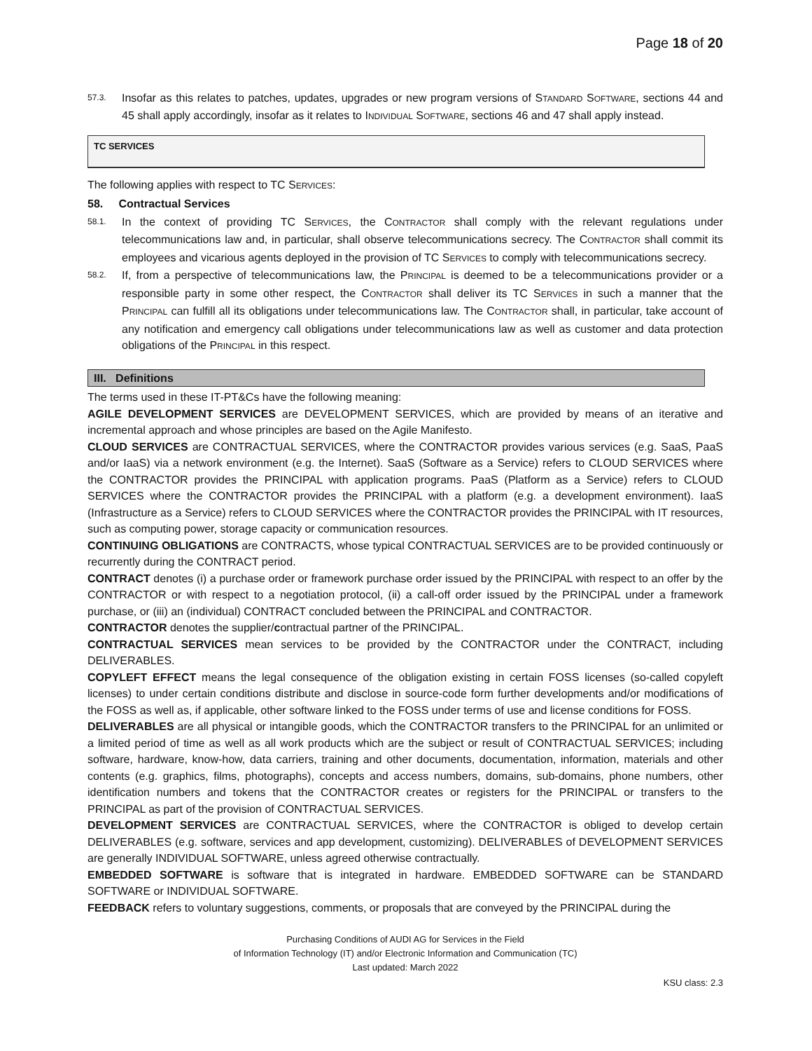Page 18 of 20
57.3. Insofar as this relates to patches, updates, upgrades or new program versions of STANDARD SOFTWARE, sections 44 and 45 shall apply accordingly, insofar as it relates to INDIVIDUAL SOFTWARE, sections 46 and 47 shall apply instead.
TC SERVICES
The following applies with respect to TC SERVICES:
58. Contractual Services
58.1. In the context of providing TC SERVICES, the CONTRACTOR shall comply with the relevant regulations under telecommunications law and, in particular, shall observe telecommunications secrecy. The CONTRACTOR shall commit its employees and vicarious agents deployed in the provision of TC SERVICES to comply with telecommunications secrecy.
58.2. If, from a perspective of telecommunications law, the PRINCIPAL is deemed to be a telecommunications provider or a responsible party in some other respect, the CONTRACTOR shall deliver its TC SERVICES in such a manner that the PRINCIPAL can fulfill all its obligations under telecommunications law. The CONTRACTOR shall, in particular, take account of any notification and emergency call obligations under telecommunications law as well as customer and data protection obligations of the PRINCIPAL in this respect.
III. Definitions
The terms used in these IT-PT&Cs have the following meaning:
AGILE DEVELOPMENT SERVICES are DEVELOPMENT SERVICES, which are provided by means of an iterative and incremental approach and whose principles are based on the Agile Manifesto.
CLOUD SERVICES are CONTRACTUAL SERVICES, where the CONTRACTOR provides various services (e.g. SaaS, PaaS and/or IaaS) via a network environment (e.g. the Internet). SaaS (Software as a Service) refers to CLOUD SERVICES where the CONTRACTOR provides the PRINCIPAL with application programs. PaaS (Platform as a Service) refers to CLOUD SERVICES where the CONTRACTOR provides the PRINCIPAL with a platform (e.g. a development environment). IaaS (Infrastructure as a Service) refers to CLOUD SERVICES where the CONTRACTOR provides the PRINCIPAL with IT resources, such as computing power, storage capacity or communication resources.
CONTINUING OBLIGATIONS are CONTRACTS, whose typical CONTRACTUAL SERVICES are to be provided continuously or recurrently during the CONTRACT period.
CONTRACT denotes (i) a purchase order or framework purchase order issued by the PRINCIPAL with respect to an offer by the CONTRACTOR or with respect to a negotiation protocol, (ii) a call-off order issued by the PRINCIPAL under a framework purchase, or (iii) an (individual) CONTRACT concluded between the PRINCIPAL and CONTRACTOR.
CONTRACTOR denotes the supplier/contractual partner of the PRINCIPAL.
CONTRACTUAL SERVICES mean services to be provided by the CONTRACTOR under the CONTRACT, including DELIVERABLES.
COPYLEFT EFFECT means the legal consequence of the obligation existing in certain FOSS licenses (so-called copyleft licenses) to under certain conditions distribute and disclose in source-code form further developments and/or modifications of the FOSS as well as, if applicable, other software linked to the FOSS under terms of use and license conditions for FOSS.
DELIVERABLES are all physical or intangible goods, which the CONTRACTOR transfers to the PRINCIPAL for an unlimited or a limited period of time as well as all work products which are the subject or result of CONTRACTUAL SERVICES; including software, hardware, know-how, data carriers, training and other documents, documentation, information, materials and other contents (e.g. graphics, films, photographs), concepts and access numbers, domains, sub-domains, phone numbers, other identification numbers and tokens that the CONTRACTOR creates or registers for the PRINCIPAL or transfers to the PRINCIPAL as part of the provision of CONTRACTUAL SERVICES.
DEVELOPMENT SERVICES are CONTRACTUAL SERVICES, where the CONTRACTOR is obliged to develop certain DELIVERABLES (e.g. software, services and app development, customizing). DELIVERABLES of DEVELOPMENT SERVICES are generally INDIVIDUAL SOFTWARE, unless agreed otherwise contractually.
EMBEDDED SOFTWARE is software that is integrated in hardware. EMBEDDED SOFTWARE can be STANDARD SOFTWARE or INDIVIDUAL SOFTWARE.
FEEDBACK refers to voluntary suggestions, comments, or proposals that are conveyed by the PRINCIPAL during the
Purchasing Conditions of AUDI AG for Services in the Field
of Information Technology (IT) and/or Electronic Information and Communication (TC)
Last updated: March 2022
KSU class: 2.3